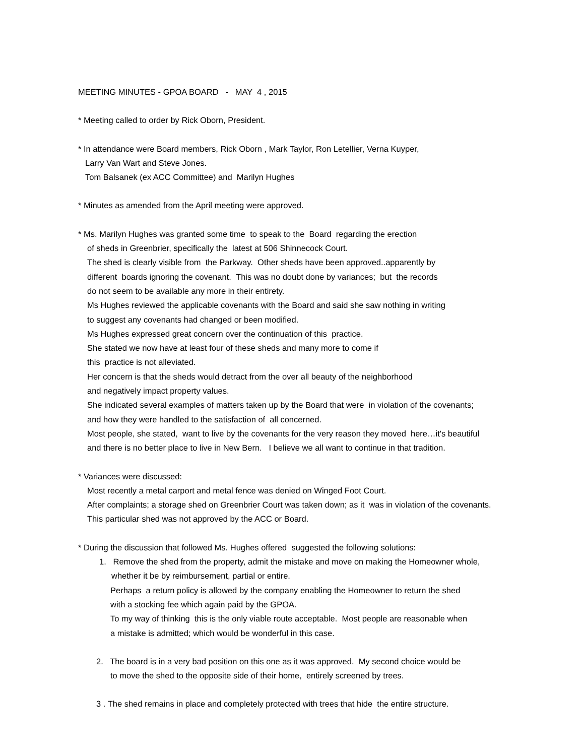MEETING MINUTES - GPOA BOARD - MAY 4 , 2015
* Meeting called to order by Rick Oborn, President.
* In attendance were Board members, Rick Oborn , Mark Taylor, Ron Letellier, Verna Kuyper,
Larry Van Wart and Steve Jones.
Tom Balsanek (ex ACC Committee) and Marilyn Hughes
* Minutes as amended from the April meeting were approved.
* Ms. Marilyn Hughes was granted some time to speak to the Board regarding the erection
of sheds in Greenbrier, specifically the latest at 506 Shinnecock Court.
The shed is clearly visible from the Parkway. Other sheds have been approved..apparently by
different boards ignoring the covenant. This was no doubt done by variances; but the records
do not seem to be available any more in their entirety.
Ms Hughes reviewed the applicable covenants with the Board and said she saw nothing in writing
to suggest any covenants had changed or been modified.
Ms Hughes expressed great concern over the continuation of this practice.
She stated we now have at least four of these sheds and many more to come if
this practice is not alleviated.
Her concern is that the sheds would detract from the over all beauty of the neighborhood
and negatively impact property values.
She indicated several examples of matters taken up by the Board that were in violation of the covenants;
and how they were handled to the satisfaction of all concerned.
Most people, she stated, want to live by the covenants for the very reason they moved here…it's beautiful
and there is no better place to live in New Bern. I believe we all want to continue in that tradition.
* Variances were discussed:
Most recently a metal carport and metal fence was denied on Winged Foot Court.
After complaints; a storage shed on Greenbrier Court was taken down; as it was in violation of the covenants.
This particular shed was not approved by the ACC or Board.
* During the discussion that followed Ms. Hughes offered suggested the following solutions:
1. Remove the shed from the property, admit the mistake and move on making the Homeowner whole,
whether it be by reimbursement, partial or entire.
Perhaps a return policy is allowed by the company enabling the Homeowner to return the shed
with a stocking fee which again paid by the GPOA.
To my way of thinking this is the only viable route acceptable. Most people are reasonable when
a mistake is admitted; which would be wonderful in this case.
2. The board is in a very bad position on this one as it was approved. My second choice would be
to move the shed to the opposite side of their home, entirely screened by trees.
3 . The shed remains in place and completely protected with trees that hide the entire structure.